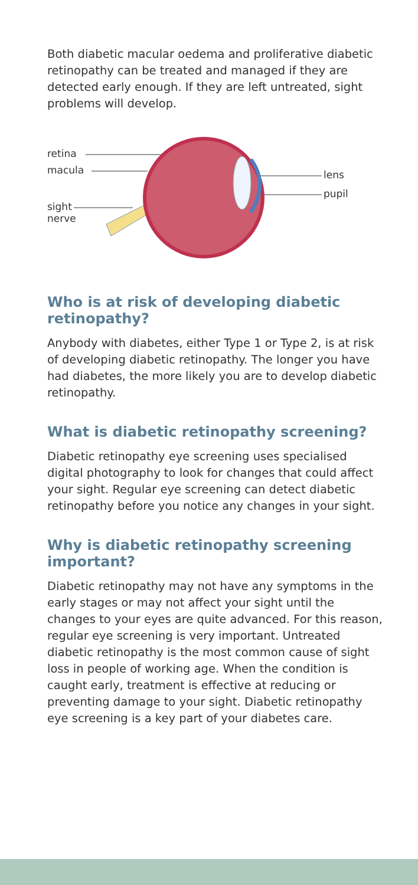Both diabetic macular oedema and proliferative diabetic retinopathy can be treated and managed if they are detected early enough. If they are left untreated, sight problems will develop.
retina
macula
sight
nerve
lens
pupil
Who is at risk of developing diabetic retinopathy?
Anybody with diabetes, either Type 1 or Type 2, is at risk of developing diabetic retinopathy. The longer you have had diabetes, the more likely you are to develop diabetic retinopathy.
What is diabetic retinopathy screening?
Diabetic retinopathy eye screening uses specialised digital photography to look for changes that could affect your sight. Regular eye screening can detect diabetic retinopathy before you notice any changes in your sight.
Why is diabetic retinopathy screening important?
Diabetic retinopathy may not have any symptoms in the early stages or may not affect your sight until the changes to your eyes are quite advanced. For this reason, regular eye screening is very important. Untreated diabetic retinopathy is the most common cause of sight loss in people of working age. When the condition is caught early, treatment is effective at reducing or preventing damage to your sight. Diabetic retinopathy eye screening is a key part of your diabetes care.